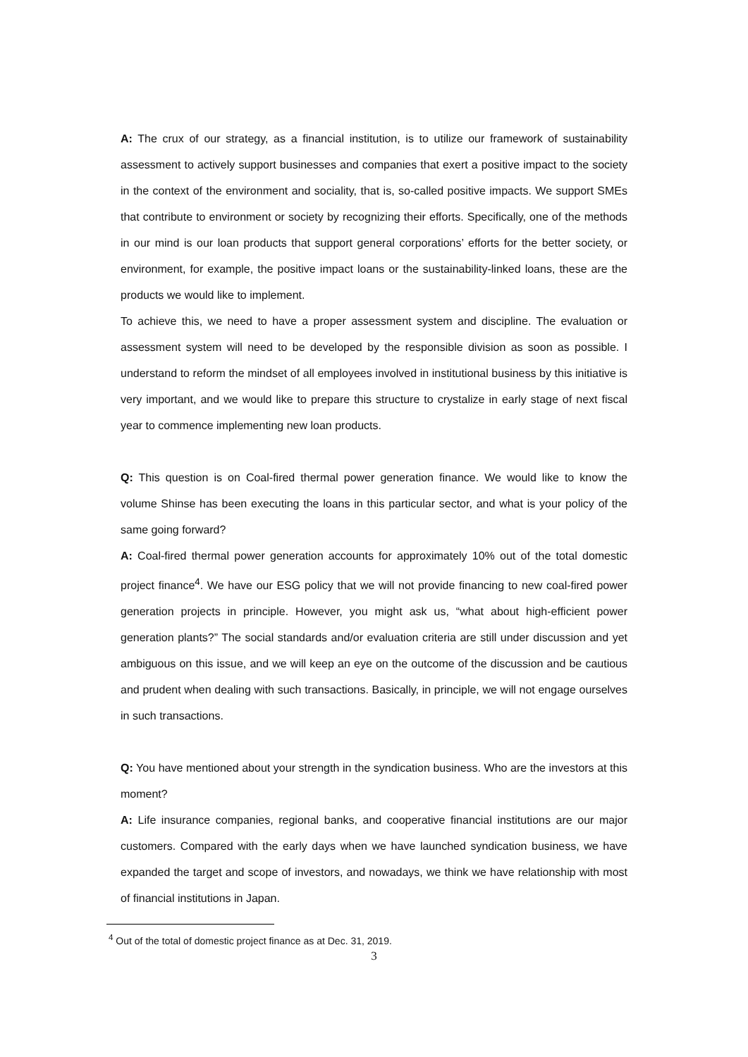A: The crux of our strategy, as a financial institution, is to utilize our framework of sustainability assessment to actively support businesses and companies that exert a positive impact to the society in the context of the environment and sociality, that is, so-called positive impacts. We support SMEs that contribute to environment or society by recognizing their efforts. Specifically, one of the methods in our mind is our loan products that support general corporations’ efforts for the better society, or environment, for example, the positive impact loans or the sustainability-linked loans, these are the products we would like to implement.
To achieve this, we need to have a proper assessment system and discipline. The evaluation or assessment system will need to be developed by the responsible division as soon as possible. I understand to reform the mindset of all employees involved in institutional business by this initiative is very important, and we would like to prepare this structure to crystalize in early stage of next fiscal year to commence implementing new loan products.
Q: This question is on Coal-fired thermal power generation finance. We would like to know the volume Shinse has been executing the loans in this particular sector, and what is your policy of the same going forward?
A: Coal-fired thermal power generation accounts for approximately 10% out of the total domestic project finance<sup>4</sup>. We have our ESG policy that we will not provide financing to new coal-fired power generation projects in principle. However, you might ask us, “what about high-efficient power generation plants?” The social standards and/or evaluation criteria are still under discussion and yet ambiguous on this issue, and we will keep an eye on the outcome of the discussion and be cautious and prudent when dealing with such transactions. Basically, in principle, we will not engage ourselves in such transactions.
Q: You have mentioned about your strength in the syndication business. Who are the investors at this moment?
A: Life insurance companies, regional banks, and cooperative financial institutions are our major customers. Compared with the early days when we have launched syndication business, we have expanded the target and scope of investors, and nowadays, we think we have relationship with most of financial institutions in Japan.
<sup>4</sup> Out of the total of domestic project finance as at Dec. 31, 2019.
3